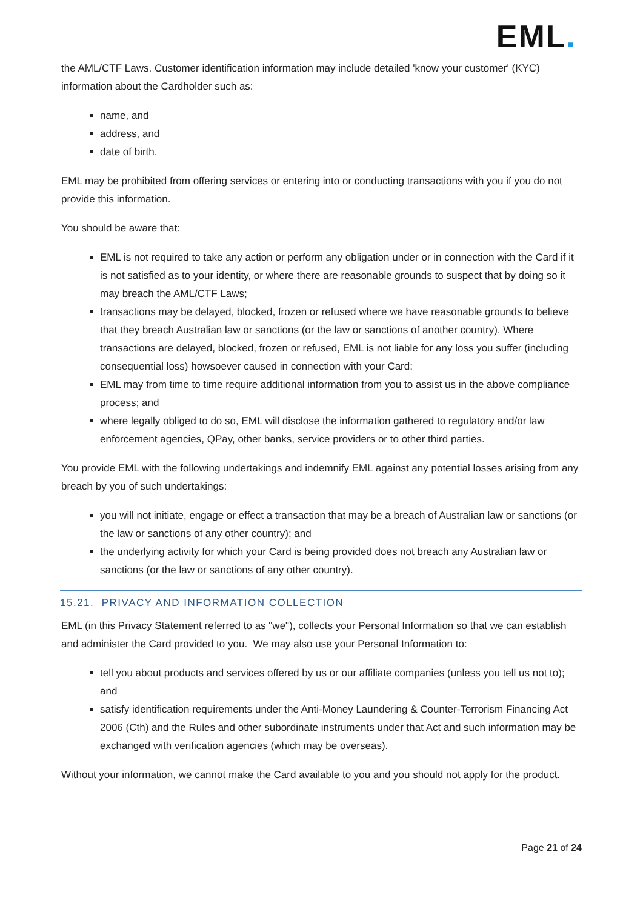EML.
the AML/CTF Laws. Customer identification information may include detailed 'know your customer' (KYC) information about the Cardholder such as:
name, and
address, and
date of birth.
EML may be prohibited from offering services or entering into or conducting transactions with you if you do not provide this information.
You should be aware that:
EML is not required to take any action or perform any obligation under or in connection with the Card if it is not satisfied as to your identity, or where there are reasonable grounds to suspect that by doing so it may breach the AML/CTF Laws;
transactions may be delayed, blocked, frozen or refused where we have reasonable grounds to believe that they breach Australian law or sanctions (or the law or sanctions of another country). Where transactions are delayed, blocked, frozen or refused, EML is not liable for any loss you suffer (including consequential loss) howsoever caused in connection with your Card;
EML may from time to time require additional information from you to assist us in the above compliance process; and
where legally obliged to do so, EML will disclose the information gathered to regulatory and/or law enforcement agencies, QPay, other banks, service providers or to other third parties.
You provide EML with the following undertakings and indemnify EML against any potential losses arising from any breach by you of such undertakings:
you will not initiate, engage or effect a transaction that may be a breach of Australian law or sanctions (or the law or sanctions of any other country); and
the underlying activity for which your Card is being provided does not breach any Australian law or sanctions (or the law or sanctions of any other country).
15.21. PRIVACY AND INFORMATION COLLECTION
EML (in this Privacy Statement referred to as "we"), collects your Personal Information so that we can establish and administer the Card provided to you. We may also use your Personal Information to:
tell you about products and services offered by us or our affiliate companies (unless you tell us not to); and
satisfy identification requirements under the Anti-Money Laundering & Counter-Terrorism Financing Act 2006 (Cth) and the Rules and other subordinate instruments under that Act and such information may be exchanged with verification agencies (which may be overseas).
Without your information, we cannot make the Card available to you and you should not apply for the product.
Page 21 of 24